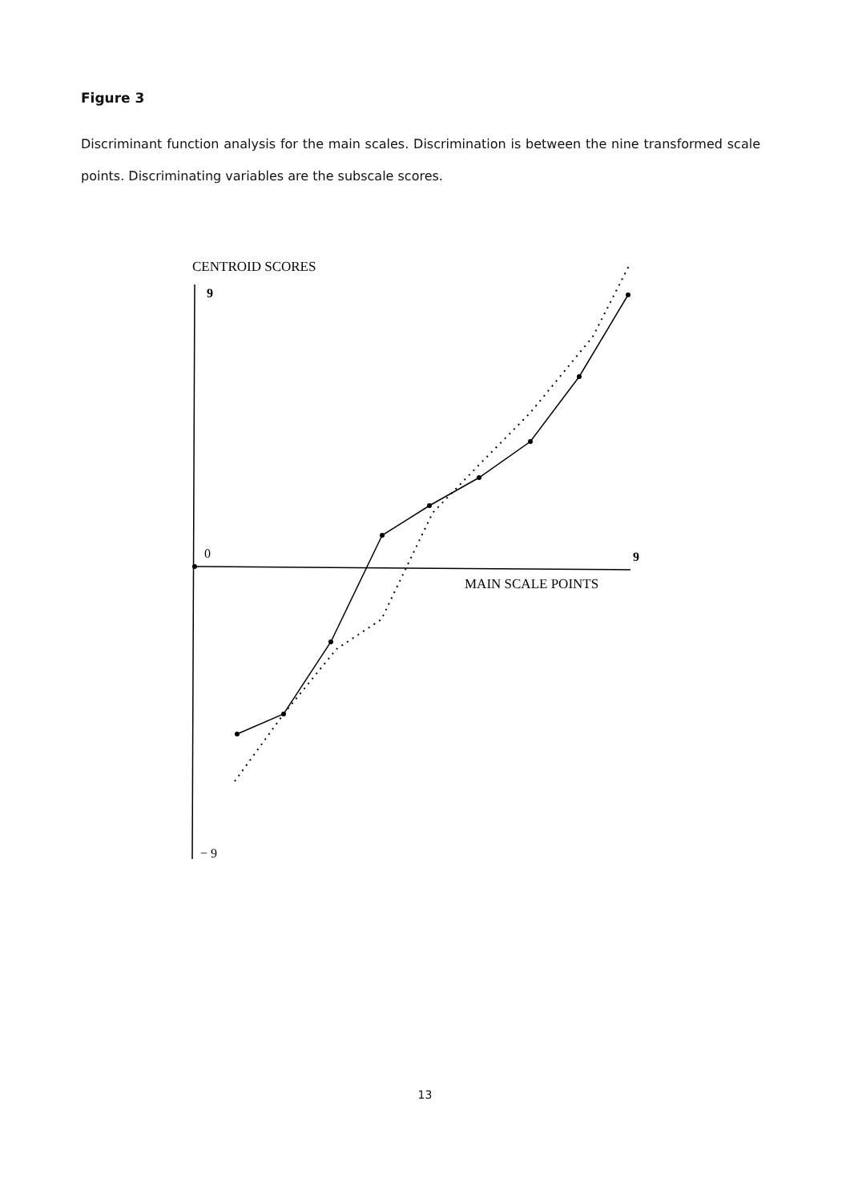Figure 3
Discriminant function analysis for the main scales. Discrimination is between the nine transformed scale points. Discriminating variables are the subscale scores.
CENTROID SCORES
9
0
9
MAIN SCALE POINTS
− 9
13